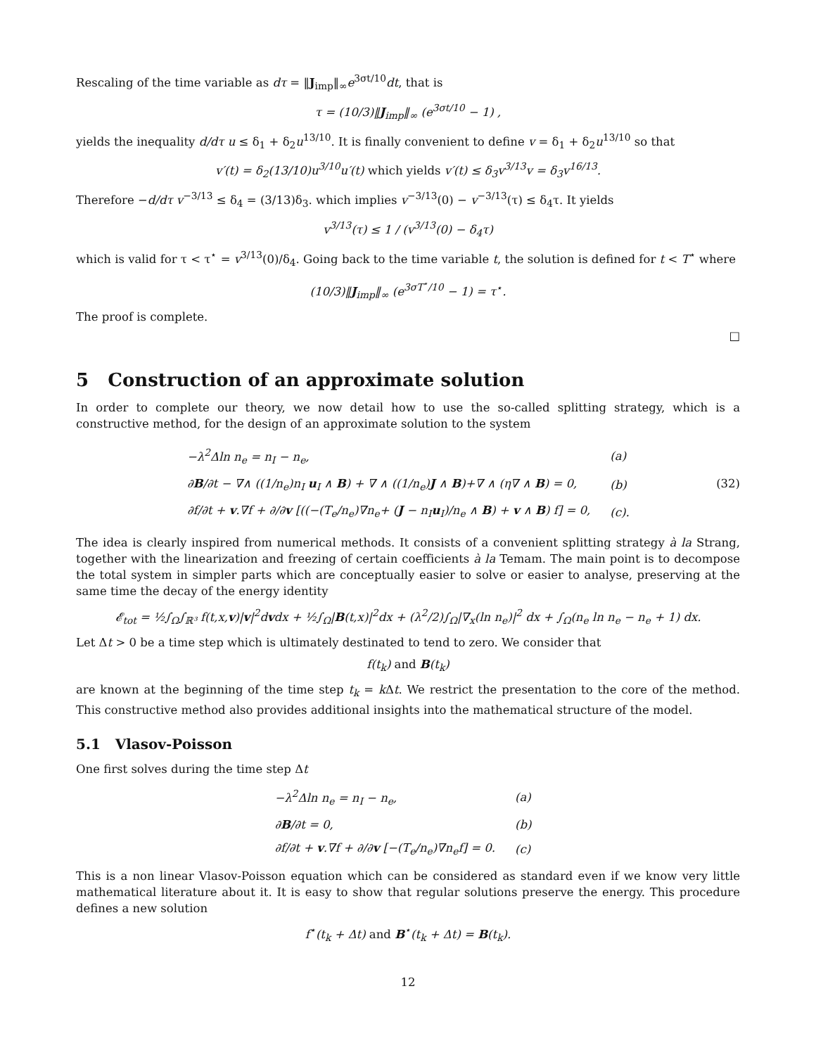Rescaling of the time variable as dτ = ‖J<sub>imp</sub>‖<sub>∞</sub>e<sup>3σt/10</sup>dt, that is
τ = (10/3)‖J<sub>imp</sub>‖<sub>∞</sub> (e<sup>3σt/10</sup> − 1) ,
yields the inequality d/dτ u ≤ δ<sub>1</sub> + δ<sub>2</sub>u<sup>13/10</sup>. It is finally convenient to define v = δ<sub>1</sub> + δ<sub>2</sub>u<sup>13/10</sup> so that
v′(t) = δ<sub>2</sub>(13/10)u<sup>3/10</sup>u′(t) which yields v′(t) ≤ δ<sub>3</sub>v<sup>3/13</sup>v = δ<sub>3</sub>v<sup>16/13</sup>.
Therefore −d/dτ v<sup>−3/13</sup> ≤ δ<sub>4</sub> = (3/13)δ<sub>3</sub>. which implies v<sup>−3/13</sup>(0) − v<sup>−3/13</sup>(τ) ≤ δ<sub>4</sub>τ. It yields
v<sup>3/13</sup>(τ) ≤ 1 / (v<sup>3/13</sup>(0) − δ<sub>4</sub>τ)
which is valid for τ < τ<sup>⋆</sup> = v<sup>3/13</sup>(0)/δ<sub>4</sub>. Going back to the time variable t, the solution is defined for t < T<sup>⋆</sup> where
(10/3)‖J<sub>imp</sub>‖<sub>∞</sub> (e<sup>3σT<sup>⋆</sup>/10</sup> − 1) = τ<sup>⋆</sup>.
The proof is complete.
□
5 Construction of an approximate solution
In order to complete our theory, we now detail how to use the so-called splitting strategy, which is a constructive method, for the design of an approximate solution to the system
| −λ<sup>2</sup>Δln n<sub>e</sub> = n<sub>I</sub> − n<sub>e</sub>, | (a) |
| ∂ B /∂t − ∇∧ ((1/n<sub>e</sub>)n<sub>I</sub> u<sub>I</sub> ∧ B ) + ∇ ∧ ((1/n<sub>e</sub>) J ∧ B )+∇ ∧ (η∇ ∧ B ) = 0, | (b) |
| ∂f/∂t + v .∇f + ∂/∂ v [((−(T<sub>e</sub>/n<sub>e</sub>)∇n<sub>e</sub>+ ( J − n<sub>I</sub> u<sub>I</sub>)/n<sub>e</sub> ∧ B ) + v ∧ B ) f] = 0, | (c). |
(32)
The idea is clearly inspired from numerical methods. It consists of a convenient splitting strategy à la Strang, together with the linearization and freezing of certain coefficients à la Temam. The main point is to decompose the total system in simpler parts which are conceptually easier to solve or easier to analyse, preserving at the same time the decay of the energy identity
𝓔<sub>tot</sub> = ½∫<sub>Ω</sub>∫<sub>ℝ³</sub> f(t,x,v)|v|<sup>2</sup>dvdx + ½∫<sub>Ω</sub>|B(t,x)|<sup>2</sup>dx + (λ<sup>2</sup>/2)∫<sub>Ω</sub>|∇<sub>x</sub>(ln n<sub>e</sub>)|<sup>2</sup> dx + ∫<sub>Ω</sub>(n<sub>e</sub> ln n<sub>e</sub> − n<sub>e</sub> + 1) dx.
Let Δt > 0 be a time step which is ultimately destinated to tend to zero. We consider that
f(t<sub>k</sub>) and B(t<sub>k</sub>)
are known at the beginning of the time step t<sub>k</sub> = k Δt. We restrict the presentation to the core of the method. This constructive method also provides additional insights into the mathematical structure of the model.
5.1 Vlasov-Poisson
One first solves during the time step Δt
| −λ<sup>2</sup>Δln n<sub>e</sub> = n<sub>I</sub> − n<sub>e</sub>, | (a) |
| ∂ B /∂t = 0, | (b) |
| ∂f/∂t + v .∇f + ∂/∂ v [−(T<sub>e</sub>/n<sub>e</sub>)∇n<sub>e</sub>f] = 0. | (c) |
This is a non linear Vlasov-Poisson equation which can be considered as standard even if we know very little mathematical literature about it. It is easy to show that regular solutions preserve the energy. This procedure defines a new solution
f<sup>⋆</sup>(t<sub>k</sub> + Δt) and B<sup>⋆</sup>(t<sub>k</sub> + Δt) = B(t<sub>k</sub>).
12